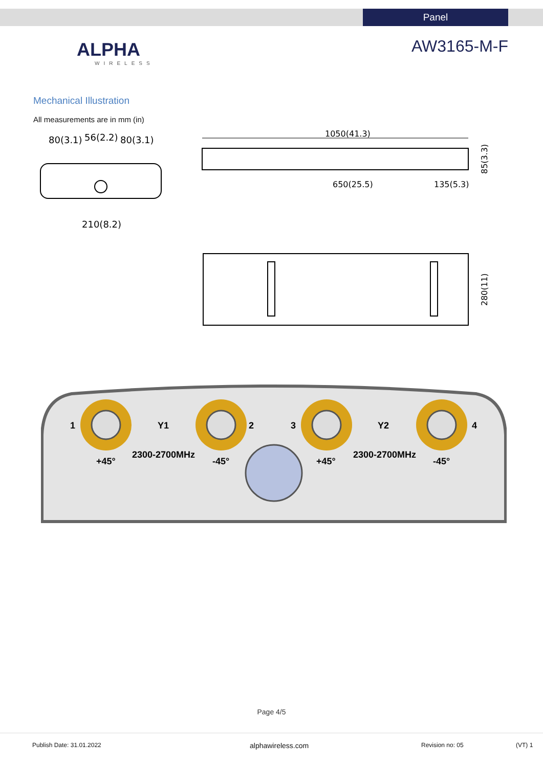Panel
ALPHA
WIRELESS
AW3165-M-F
Mechanical Illustration
All measurements are in mm (in)
80(3.1)
56(2.2)
80(3.1)
210(8.2)
1050(41.3)
650(25.5)
135(5.3)
85(3.3)
280(11)
1
Y1
2
3
Y2
4
+45°
2300-2700MHz
-45°
+45°
2300-2700MHz
-45°
Page 4/5
Publish Date: 31.01.2022 alphawireless.com Revision no: 05 (VT) 1